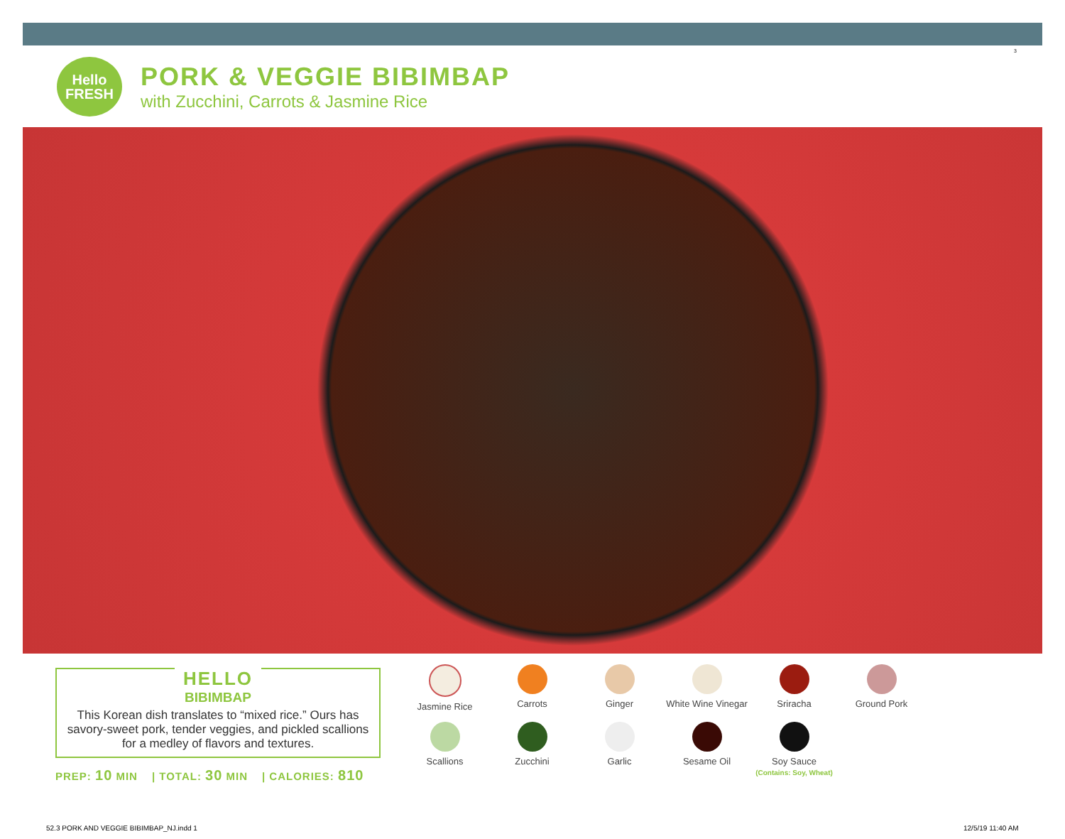Hello
FRESH
PORK & VEGGIE BIBIMBAP
with Zucchini, Carrots & Jasmine Rice
3
HELLO
BIBIMBAP
This Korean dish translates to “mixed rice.” Ours has savory-sweet pork, tender veggies, and pickled scallions for a medley of flavors and textures.
PREP: 10 MIN | TOTAL: 30 MIN | CALORIES: 810
Jasmine Rice
Carrots
Ginger
White Wine Vinegar
Sriracha
Ground Pork
Scallions
Zucchini
Garlic
Sesame Oil
Soy Sauce
(Contains: Soy, Wheat)
52.3 PORK AND VEGGIE BIBIMBAP_NJ.indd 1
12/5/19 11:40 AM